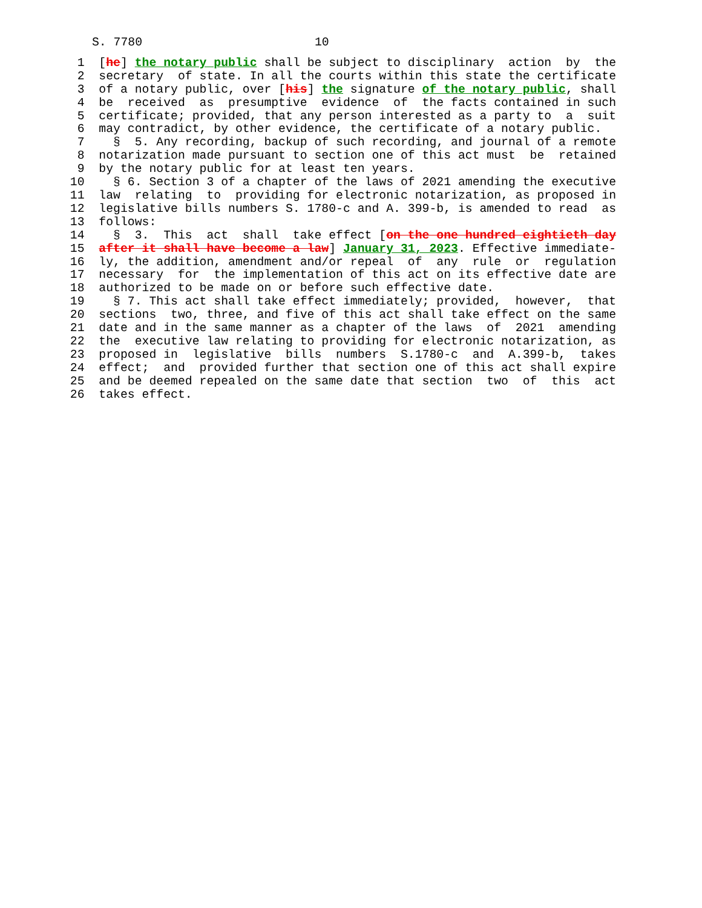S. 7780                        10
  1  [he] the notary public shall be subject to disciplinary  action  by  the
  2  secretary  of state. In all the courts within this state the certificate
  3  of a notary public, over [his] the signature of the notary public, shall
  4  be  received  as  presumptive  evidence  of  the facts contained in such
  5  certificate; provided, that any person interested as a party to  a  suit
  6  may contradict, by other evidence, the certificate of a notary public.
  7    §  5. Any recording, backup of such recording, and journal of a remote
  8  notarization made pursuant to section one of this act must  be  retained
  9  by the notary public for at least ten years.
 10    § 6. Section 3 of a chapter of the laws of 2021 amending the executive
 11  law  relating  to  providing for electronic notarization, as proposed in
 12  legislative bills numbers S. 1780-c and A. 399-b, is amended to read  as
 13  follows:
 14    §  3.  This  act  shall  take effect [on the one hundred eightieth day
 15  after it shall have become a law] January 31, 2023. Effective immediate-
 16  ly, the addition, amendment and/or repeal  of  any  rule  or  regulation
 17  necessary  for  the implementation of this act on its effective date are
 18  authorized to be made on or before such effective date.
 19    § 7. This act shall take effect immediately; provided,  however,  that
 20  sections  two, three, and five of this act shall take effect on the same
 21  date and in the same manner as a chapter of the laws  of  2021  amending
 22  the  executive law relating to providing for electronic notarization, as
 23  proposed in  legislative  bills  numbers  S.1780-c  and  A.399-b,  takes
 24  effect;  and  provided further that section one of this act shall expire
 25  and be deemed repealed on the same date that section  two  of  this  act
 26  takes effect.